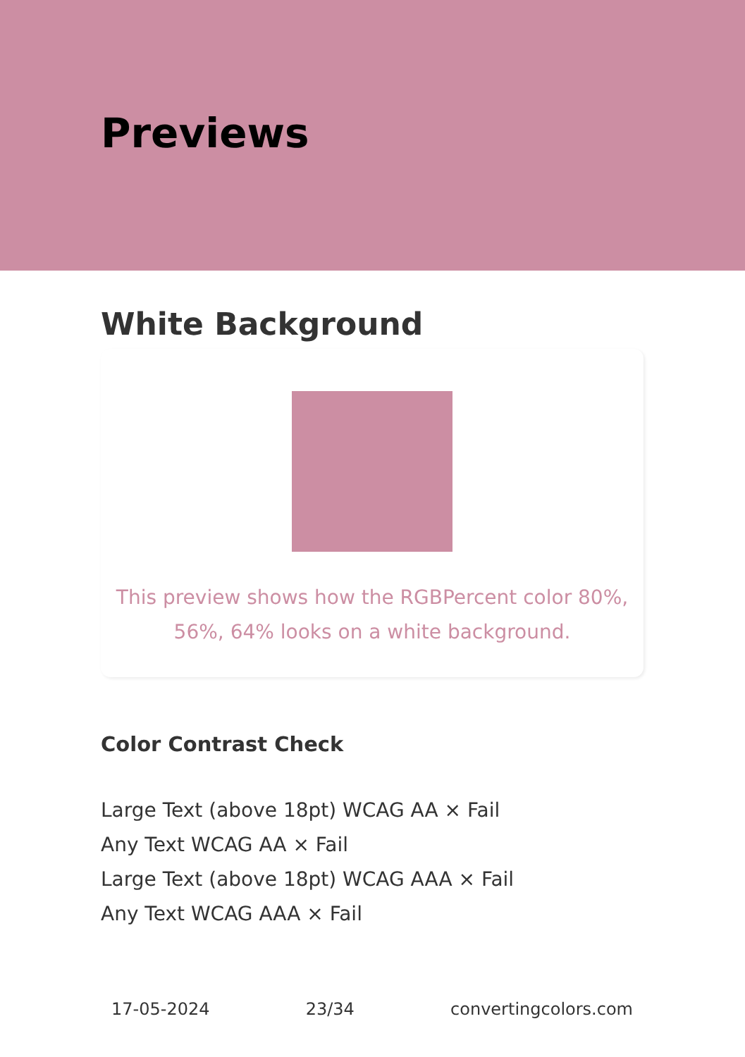Previews
White Background
This preview shows how the RGBPercent color 80%, 56%, 64% looks on a white background.
Color Contrast Check
Large Text (above 18pt) WCAG AA × Fail
Any Text WCAG AA × Fail
Large Text (above 18pt) WCAG AAA × Fail
Any Text WCAG AAA × Fail
17-05-2024 23/34 convertingcolors.com